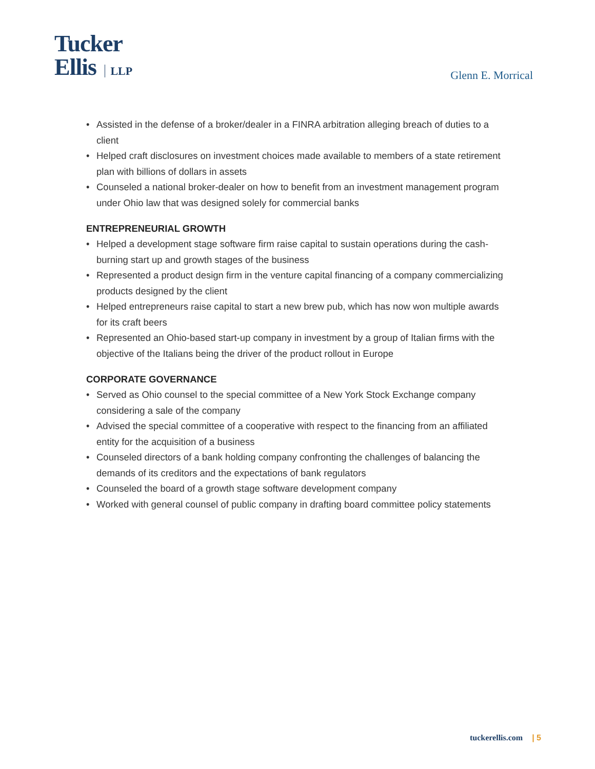Tucker
Ellis LLP
Glenn E. Morrical
• Assisted in the defense of a broker/dealer in a FINRA arbitration alleging breach of duties to a client
• Helped craft disclosures on investment choices made available to members of a state retirement plan with billions of dollars in assets
• Counseled a national broker-dealer on how to benefit from an investment management program under Ohio law that was designed solely for commercial banks
ENTREPRENEURIAL GROWTH
• Helped a development stage software firm raise capital to sustain operations during the cash-burning start up and growth stages of the business
• Represented a product design firm in the venture capital financing of a company commercializing products designed by the client
• Helped entrepreneurs raise capital to start a new brew pub, which has now won multiple awards for its craft beers
• Represented an Ohio-based start-up company in investment by a group of Italian firms with the objective of the Italians being the driver of the product rollout in Europe
CORPORATE GOVERNANCE
• Served as Ohio counsel to the special committee of a New York Stock Exchange company considering a sale of the company
• Advised the special committee of a cooperative with respect to the financing from an affiliated entity for the acquisition of a business
• Counseled directors of a bank holding company confronting the challenges of balancing the demands of its creditors and the expectations of bank regulators
• Counseled the board of a growth stage software development company
• Worked with general counsel of public company in drafting board committee policy statements
tuckerellis.com | 5